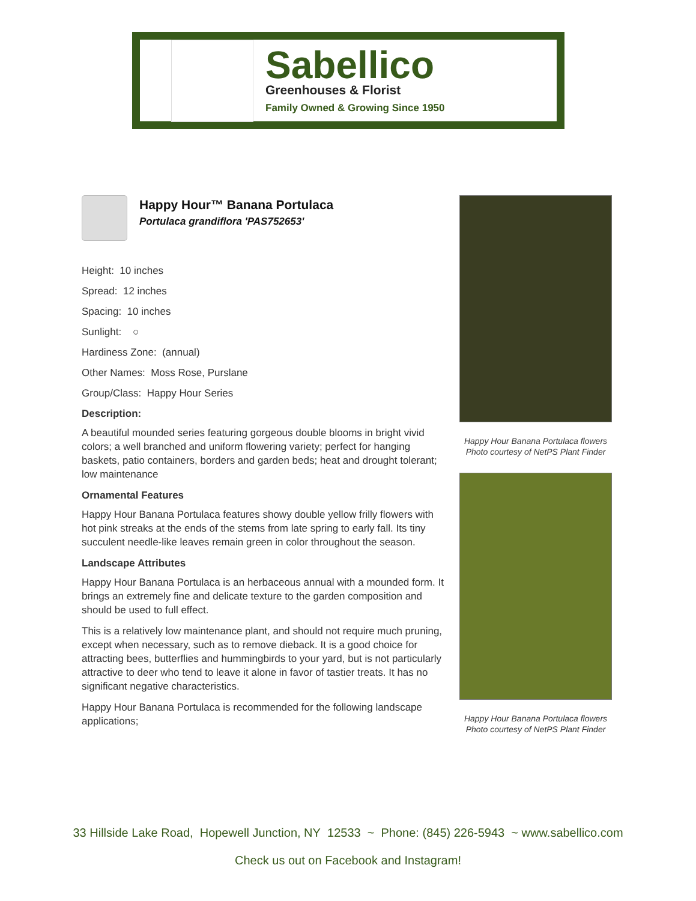Sabellico
Greenhouses & Florist
Family Owned & Growing Since 1950
Happy Hour™ Banana Portulaca
Portulaca grandiflora 'PAS752653'
Height: 10 inches
Spread: 12 inches
Spacing: 10 inches
Sunlight: ○
Hardiness Zone: (annual)
Other Names: Moss Rose, Purslane
Group/Class: Happy Hour Series
Description:
A beautiful mounded series featuring gorgeous double blooms in bright vivid colors; a well branched and uniform flowering variety; perfect for hanging baskets, patio containers, borders and garden beds; heat and drought tolerant; low maintenance
Ornamental Features
Happy Hour Banana Portulaca features showy double yellow frilly flowers with hot pink streaks at the ends of the stems from late spring to early fall. Its tiny succulent needle-like leaves remain green in color throughout the season.
Landscape Attributes
Happy Hour Banana Portulaca is an herbaceous annual with a mounded form. It brings an extremely fine and delicate texture to the garden composition and should be used to full effect.
This is a relatively low maintenance plant, and should not require much pruning, except when necessary, such as to remove dieback. It is a good choice for attracting bees, butterflies and hummingbirds to your yard, but is not particularly attractive to deer who tend to leave it alone in favor of tastier treats. It has no significant negative characteristics.
Happy Hour Banana Portulaca is recommended for the following landscape applications;
Happy Hour Banana Portulaca flowers
Photo courtesy of NetPS Plant Finder
Happy Hour Banana Portulaca flowers
Photo courtesy of NetPS Plant Finder
33 Hillside Lake Road, Hopewell Junction, NY 12533 ~ Phone: (845) 226-5943 ~ www.sabellico.com
Check us out on Facebook and Instagram!